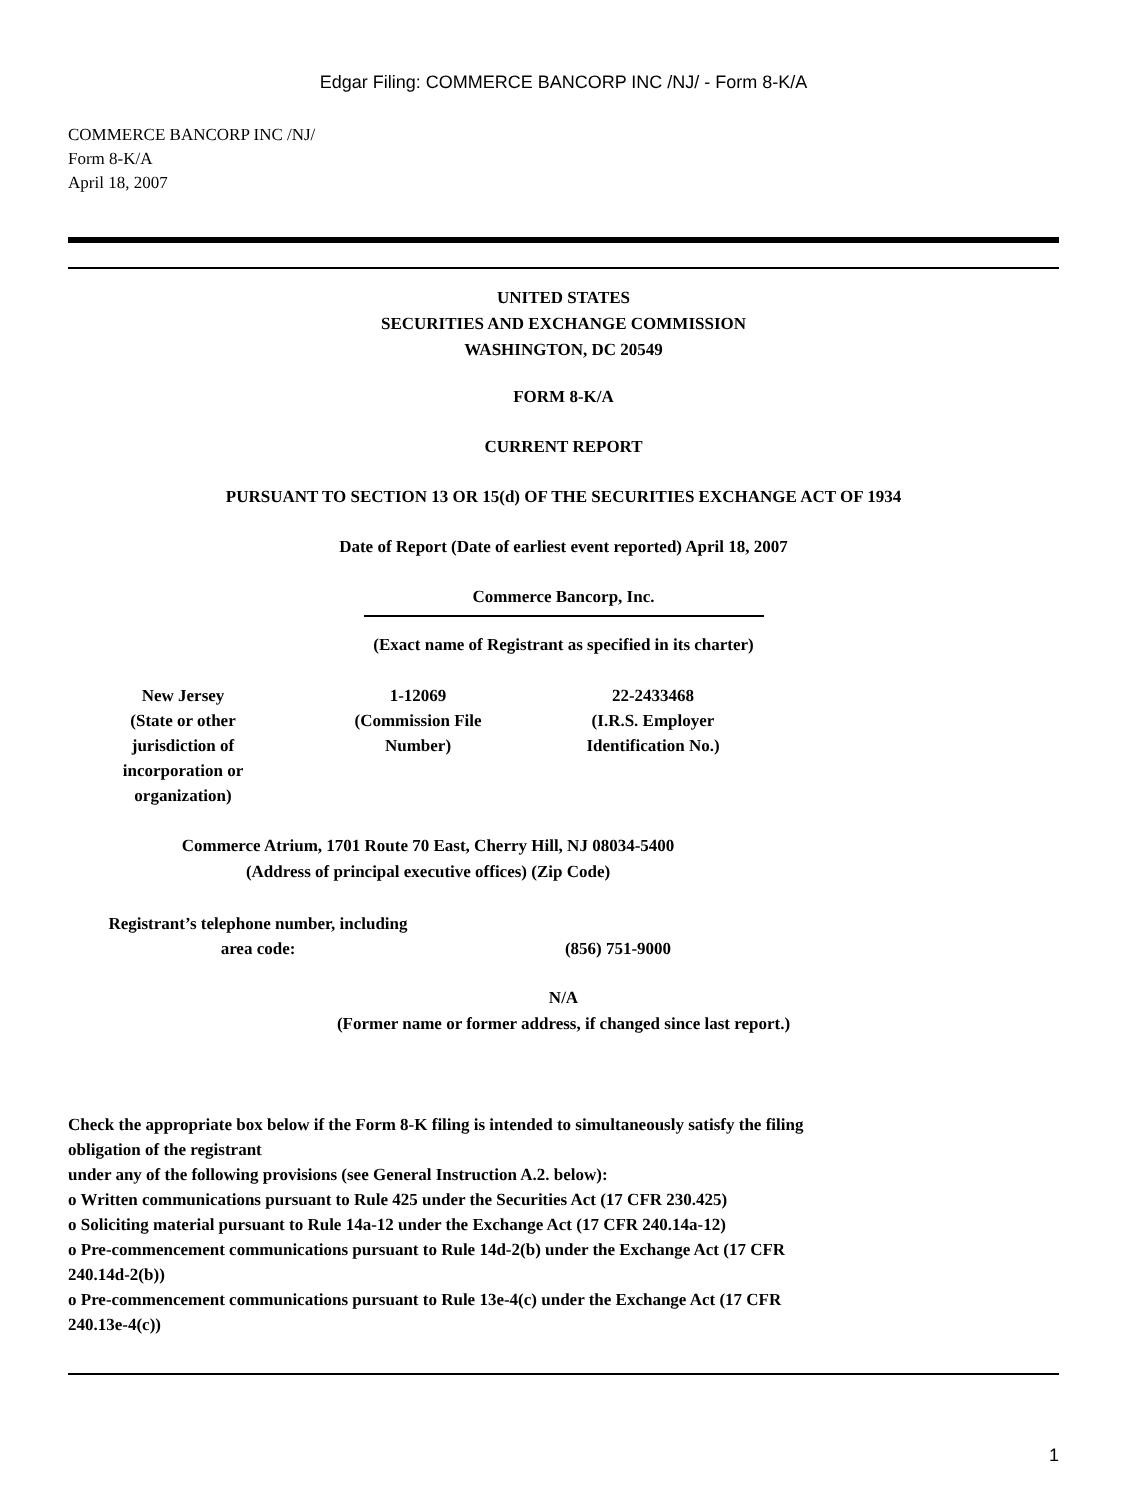Edgar Filing: COMMERCE BANCORP INC /NJ/ - Form 8-K/A
COMMERCE BANCORP INC /NJ/
Form 8-K/A
April 18, 2007
UNITED STATES
SECURITIES AND EXCHANGE COMMISSION
WASHINGTON, DC 20549
FORM 8-K/A
CURRENT REPORT
PURSUANT TO SECTION 13 OR 15(d) OF THE SECURITIES EXCHANGE ACT OF 1934
Date of Report (Date of earliest event reported) April 18, 2007
Commerce Bancorp, Inc.
(Exact name of Registrant as specified in its charter)
| New Jersey (State or other jurisdiction of incorporation or organization) | 1-12069 (Commission File Number) | 22-2433468 (I.R.S. Employer Identification No.) |
Commerce Atrium, 1701 Route 70 East, Cherry Hill, NJ 08034-5400
(Address of principal executive offices) (Zip Code)
| Registrant’s telephone number, including area code: | (856) 751-9000 |
N/A
(Former name or former address, if changed since last report.)
Check the appropriate box below if the Form 8-K filing is intended to simultaneously satisfy the filing
obligation of the registrant
under any of the following provisions (see General Instruction A.2. below):
o Written communications pursuant to Rule 425 under the Securities Act (17 CFR 230.425)
o Soliciting material pursuant to Rule 14a-12 under the Exchange Act (17 CFR 240.14a-12)
o Pre-commencement communications pursuant to Rule 14d-2(b) under the Exchange Act (17 CFR
240.14d-2(b))
o Pre-commencement communications pursuant to Rule 13e-4(c) under the Exchange Act (17 CFR
240.13e-4(c))
1